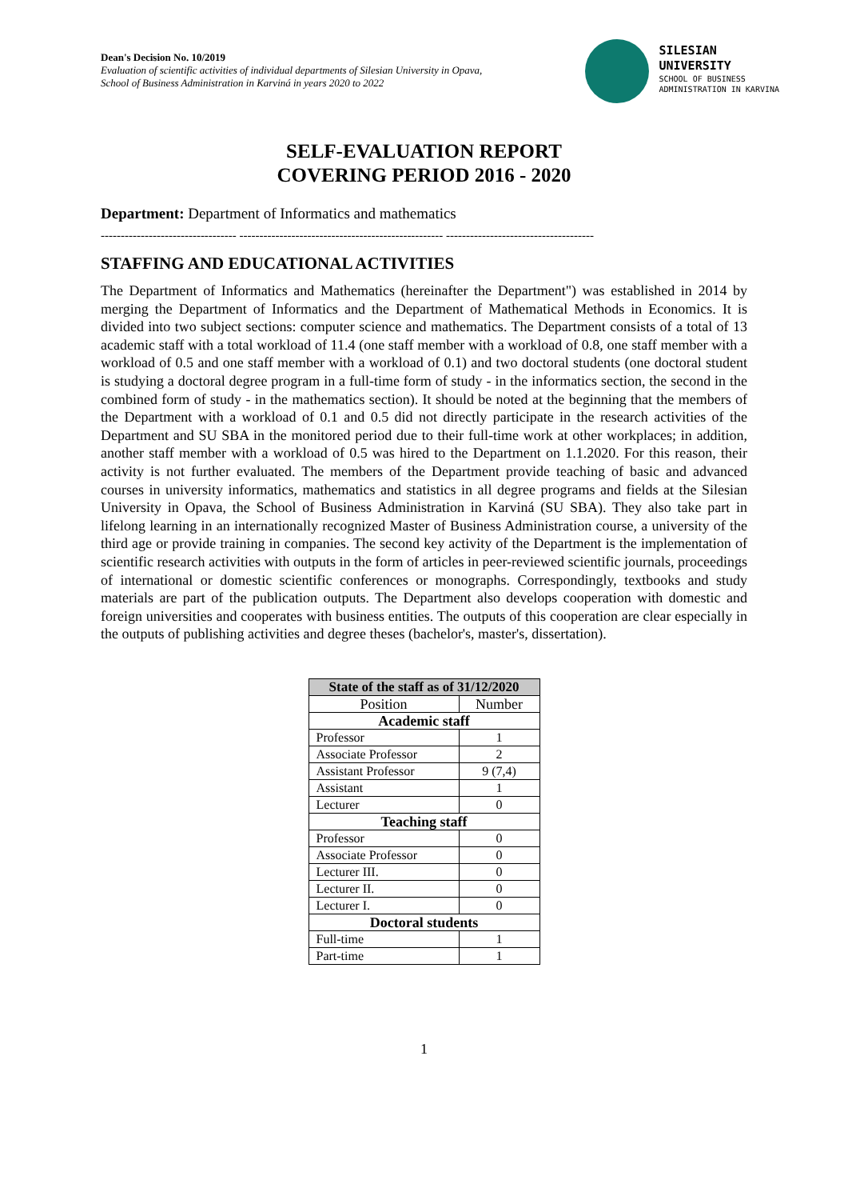Dean's Decision No. 10/2019
Evaluation of scientific activities of individual departments of Silesian University in Opava,
School of Business Administration in Karviná in years 2020 to 2022
SILESIAN
UNIVERSITY
SCHOOL OF BUSINESS
ADMINISTRATION IN KARVINA
SELF-EVALUATION REPORT
COVERING PERIOD 2016 - 2020
Department: Department of Informatics and mathematics
---------------------------------- --------------------------------------------------- -------------------------------------
STAFFING AND EDUCATIONAL ACTIVITIES
The Department of Informatics and Mathematics (hereinafter the Department") was established in 2014 by merging the Department of Informatics and the Department of Mathematical Methods in Economics. It is divided into two subject sections: computer science and mathematics. The Department consists of a total of 13 academic staff with a total workload of 11.4 (one staff member with a workload of 0.8, one staff member with a workload of 0.5 and one staff member with a workload of 0.1) and two doctoral students (one doctoral student is studying a doctoral degree program in a full-time form of study - in the informatics section, the second in the combined form of study - in the mathematics section). It should be noted at the beginning that the members of the Department with a workload of 0.1 and 0.5 did not directly participate in the research activities of the Department and SU SBA in the monitored period due to their full-time work at other workplaces; in addition, another staff member with a workload of 0.5 was hired to the Department on 1.1.2020. For this reason, their activity is not further evaluated. The members of the Department provide teaching of basic and advanced courses in university informatics, mathematics and statistics in all degree programs and fields at the Silesian University in Opava, the School of Business Administration in Karviná (SU SBA). They also take part in lifelong learning in an internationally recognized Master of Business Administration course, a university of the third age or provide training in companies. The second key activity of the Department is the implementation of scientific research activities with outputs in the form of articles in peer-reviewed scientific journals, proceedings of international or domestic scientific conferences or monographs. Correspondingly, textbooks and study materials are part of the publication outputs. The Department also develops cooperation with domestic and foreign universities and cooperates with business entities. The outputs of this cooperation are clear especially in the outputs of publishing activities and degree theses (bachelor's, master's, dissertation).
| State of the staff as of 31/12/2020 | |
| --- | --- |
| Position | Number |
| Academic staff | |
| Professor | 1 |
| Associate Professor | 2 |
| Assistant Professor | 9 (7,4) |
| Assistant | 1 |
| Lecturer | 0 |
| Teaching staff | |
| Professor | 0 |
| Associate Professor | 0 |
| Lecturer III. | 0 |
| Lecturer II. | 0 |
| Lecturer I. | 0 |
| Doctoral students | |
| Full-time | 1 |
| Part-time | 1 |
1